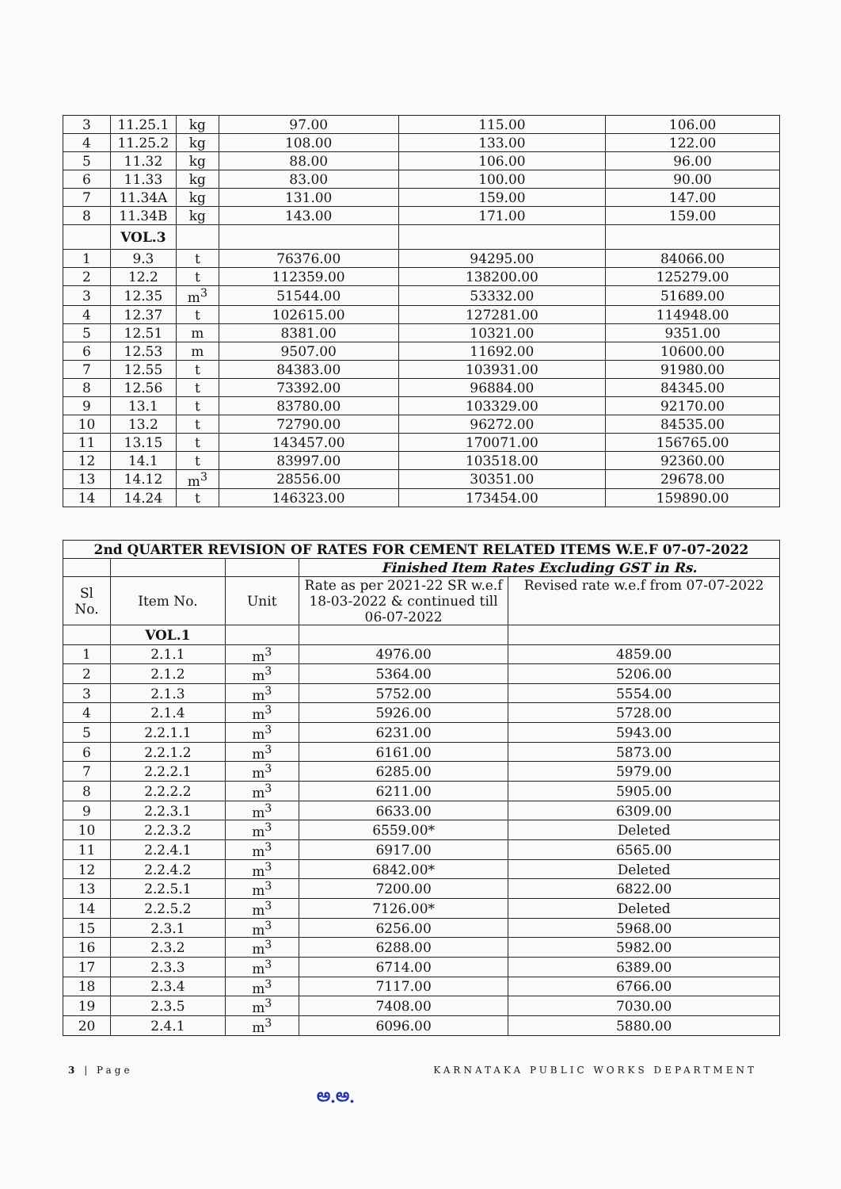| 3 | 11.25.1 | kg | 97.00 | 115.00 | 106.00 |
| 4 | 11.25.2 | kg | 108.00 | 133.00 | 122.00 |
| 5 | 11.32 | kg | 88.00 | 106.00 | 96.00 |
| 6 | 11.33 | kg | 83.00 | 100.00 | 90.00 |
| 7 | 11.34A | kg | 131.00 | 159.00 | 147.00 |
| 8 | 11.34B | kg | 143.00 | 171.00 | 159.00 |
| | VOL.3 | | | | |
| 1 | 9.3 | t | 76376.00 | 94295.00 | 84066.00 |
| 2 | 12.2 | t | 112359.00 | 138200.00 | 125279.00 |
| 3 | 12.35 | m<sup>3</sup> | 51544.00 | 53332.00 | 51689.00 |
| 4 | 12.37 | t | 102615.00 | 127281.00 | 114948.00 |
| 5 | 12.51 | m | 8381.00 | 10321.00 | 9351.00 |
| 6 | 12.53 | m | 9507.00 | 11692.00 | 10600.00 |
| 7 | 12.55 | t | 84383.00 | 103931.00 | 91980.00 |
| 8 | 12.56 | t | 73392.00 | 96884.00 | 84345.00 |
| 9 | 13.1 | t | 83780.00 | 103329.00 | 92170.00 |
| 10 | 13.2 | t | 72790.00 | 96272.00 | 84535.00 |
| 11 | 13.15 | t | 143457.00 | 170071.00 | 156765.00 |
| 12 | 14.1 | t | 83997.00 | 103518.00 | 92360.00 |
| 13 | 14.12 | m<sup>3</sup> | 28556.00 | 30351.00 | 29678.00 |
| 14 | 14.24 | t | 146323.00 | 173454.00 | 159890.00 |
| 2nd QUARTER REVISION OF RATES FOR CEMENT RELATED ITEMS W.E.F 07-07-2022 | | | | |
| --- | --- | --- | --- | --- |
| | | | Finished Item Rates Excluding GST in Rs. | |
| Sl No. | Item No. | Unit | Rate as per 2021-22 SR w.e.f 18-03-2022 & continued till 06-07-2022 | Revised rate w.e.f from 07-07-2022 |
| | VOL.1 | | | |
| 1 | 2.1.1 | m<sup>3</sup> | 4976.00 | 4859.00 |
| 2 | 2.1.2 | m<sup>3</sup> | 5364.00 | 5206.00 |
| 3 | 2.1.3 | m<sup>3</sup> | 5752.00 | 5554.00 |
| 4 | 2.1.4 | m<sup>3</sup> | 5926.00 | 5728.00 |
| 5 | 2.2.1.1 | m<sup>3</sup> | 6231.00 | 5943.00 |
| 6 | 2.2.1.2 | m<sup>3</sup> | 6161.00 | 5873.00 |
| 7 | 2.2.2.1 | m<sup>3</sup> | 6285.00 | 5979.00 |
| 8 | 2.2.2.2 | m<sup>3</sup> | 6211.00 | 5905.00 |
| 9 | 2.2.3.1 | m<sup>3</sup> | 6633.00 | 6309.00 |
| 10 | 2.2.3.2 | m<sup>3</sup> | 6559.00* | Deleted |
| 11 | 2.2.4.1 | m<sup>3</sup> | 6917.00 | 6565.00 |
| 12 | 2.2.4.2 | m<sup>3</sup> | 6842.00* | Deleted |
| 13 | 2.2.5.1 | m<sup>3</sup> | 7200.00 | 6822.00 |
| 14 | 2.2.5.2 | m<sup>3</sup> | 7126.00* | Deleted |
| 15 | 2.3.1 | m<sup>3</sup> | 6256.00 | 5968.00 |
| 16 | 2.3.2 | m<sup>3</sup> | 6288.00 | 5982.00 |
| 17 | 2.3.3 | m<sup>3</sup> | 6714.00 | 6389.00 |
| 18 | 2.3.4 | m<sup>3</sup> | 7117.00 | 6766.00 |
| 19 | 2.3.5 | m<sup>3</sup> | 7408.00 | 7030.00 |
| 20 | 2.4.1 | m<sup>3</sup> | 6096.00 | 5880.00 |
3 | Page KARNATAKA PUBLIC WORKS DEPARTMENT
ಅ.ಅ.